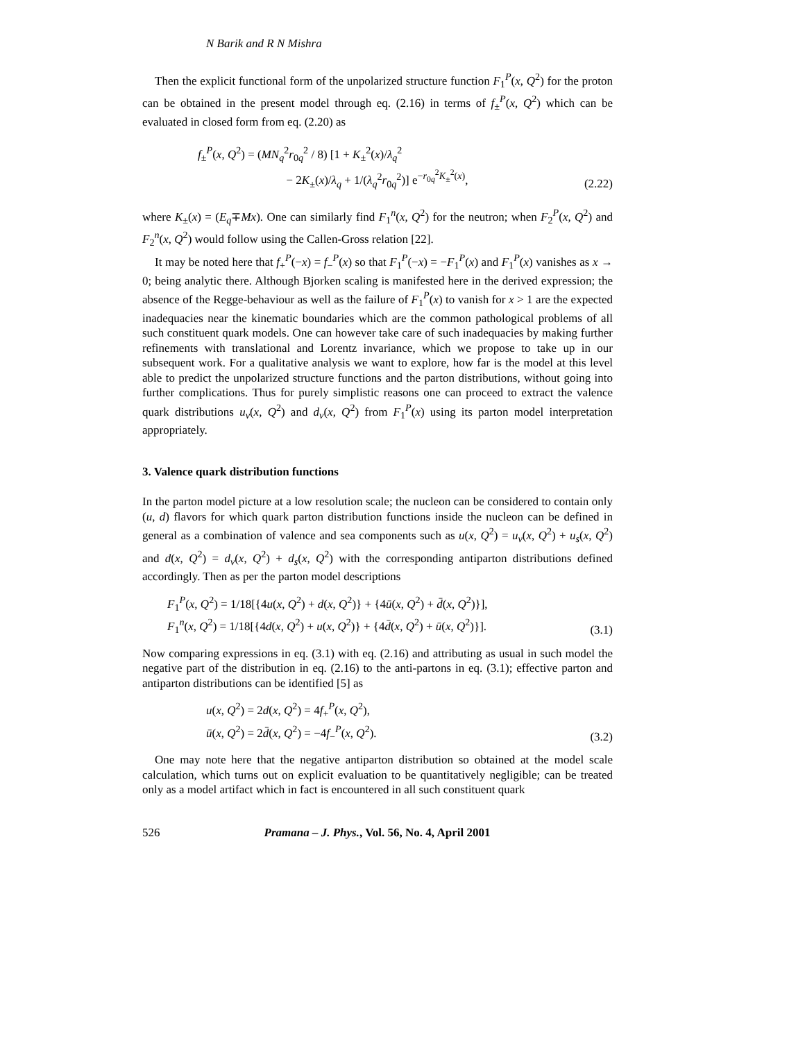N Barik and R N Mishra
Then the explicit functional form of the unpolarized structure function F<sub>1</sub><sup>P</sup>(x, Q<sup>2</sup>) for the proton can be obtained in the present model through eq. (2.16) in terms of f<sub>±</sub><sup>P</sup>(x, Q<sup>2</sup>) which can be evaluated in closed form from eq. (2.20) as
f<sub>±</sub><sup>P</sup>(x, Q<sup>2</sup>) = (MN<sub>q</sub><sup>2</sup>r<sub>0q</sub><sup>2</sup> / 8) [1 + K<sub>±</sub><sup>2</sup>(x)/λ<sub>q</sub><sup>2</sup>
− 2K<sub>±</sub>(x)/λ<sub>q</sub> + 1/(λ<sub>q</sub><sup>2</sup>r<sub>0q</sub><sup>2</sup>)] e<sup>−r<sub>0q</sub><sup>2</sup>K<sub>±</sub><sup>2</sup>(x)</sup>,
(2.22)
where K<sub>±</sub>(x) = (E<sub>q</sub>∓Mx). One can similarly find F<sub>1</sub><sup>n</sup>(x, Q<sup>2</sup>) for the neutron; when F<sub>2</sub><sup>P</sup>(x, Q<sup>2</sup>) and F<sub>2</sub><sup>n</sup>(x, Q<sup>2</sup>) would follow using the Callen-Gross relation [22].
It may be noted here that f<sub>+</sub><sup>P</sup>(−x) = f<sub>−</sub><sup>P</sup>(x) so that F<sub>1</sub><sup>P</sup>(−x) = −F<sub>1</sub><sup>P</sup>(x) and F<sub>1</sub><sup>P</sup>(x) vanishes as x → 0; being analytic there. Although Bjorken scaling is manifested here in the derived expression; the absence of the Regge-behaviour as well as the failure of F<sub>1</sub><sup>P</sup>(x) to vanish for x > 1 are the expected inadequacies near the kinematic boundaries which are the common pathological problems of all such constituent quark models. One can however take care of such inadequacies by making further refinements with translational and Lorentz invariance, which we propose to take up in our subsequent work. For a qualitative analysis we want to explore, how far is the model at this level able to predict the unpolarized structure functions and the parton distributions, without going into further complications. Thus for purely simplistic reasons one can proceed to extract the valence quark distributions u<sub>v</sub>(x, Q<sup>2</sup>) and d<sub>v</sub>(x, Q<sup>2</sup>) from F<sub>1</sub><sup>P</sup>(x) using its parton model interpretation appropriately.
3. Valence quark distribution functions
In the parton model picture at a low resolution scale; the nucleon can be considered to contain only (u, d) flavors for which quark parton distribution functions inside the nucleon can be defined in general as a combination of valence and sea components such as u(x, Q<sup>2</sup>) = u<sub>v</sub>(x, Q<sup>2</sup>) + u<sub>s</sub>(x, Q<sup>2</sup>) and d(x, Q<sup>2</sup>) = d<sub>v</sub>(x, Q<sup>2</sup>) + d<sub>s</sub>(x, Q<sup>2</sup>) with the corresponding antiparton distributions defined accordingly. Then as per the parton model descriptions
F<sub>1</sub><sup>P</sup>(x, Q<sup>2</sup>) = 1/18[{4u(x, Q<sup>2</sup>) + d(x, Q<sup>2</sup>)} + {4ū(x, Q<sup>2</sup>) + d̄(x, Q<sup>2</sup>)}],
F<sub>1</sub><sup>n</sup>(x, Q<sup>2</sup>) = 1/18[{4d(x, Q<sup>2</sup>) + u(x, Q<sup>2</sup>)} + {4d̄(x, Q<sup>2</sup>) + ū(x, Q<sup>2</sup>)}].
(3.1)
Now comparing expressions in eq. (3.1) with eq. (2.16) and attributing as usual in such model the negative part of the distribution in eq. (2.16) to the anti-partons in eq. (3.1); effective parton and antiparton distributions can be identified [5] as
u(x, Q<sup>2</sup>) = 2d(x, Q<sup>2</sup>) = 4f<sub>+</sub><sup>P</sup>(x, Q<sup>2</sup>),
ū(x, Q<sup>2</sup>) = 2d̄(x, Q<sup>2</sup>) = −4f<sub>−</sub><sup>P</sup>(x, Q<sup>2</sup>).
(3.2)
One may note here that the negative antiparton distribution so obtained at the model scale calculation, which turns out on explicit evaluation to be quantitatively negligible; can be treated only as a model artifact which in fact is encountered in all such constituent quark
526 Pramana – J. Phys., Vol. 56, No. 4, April 2001